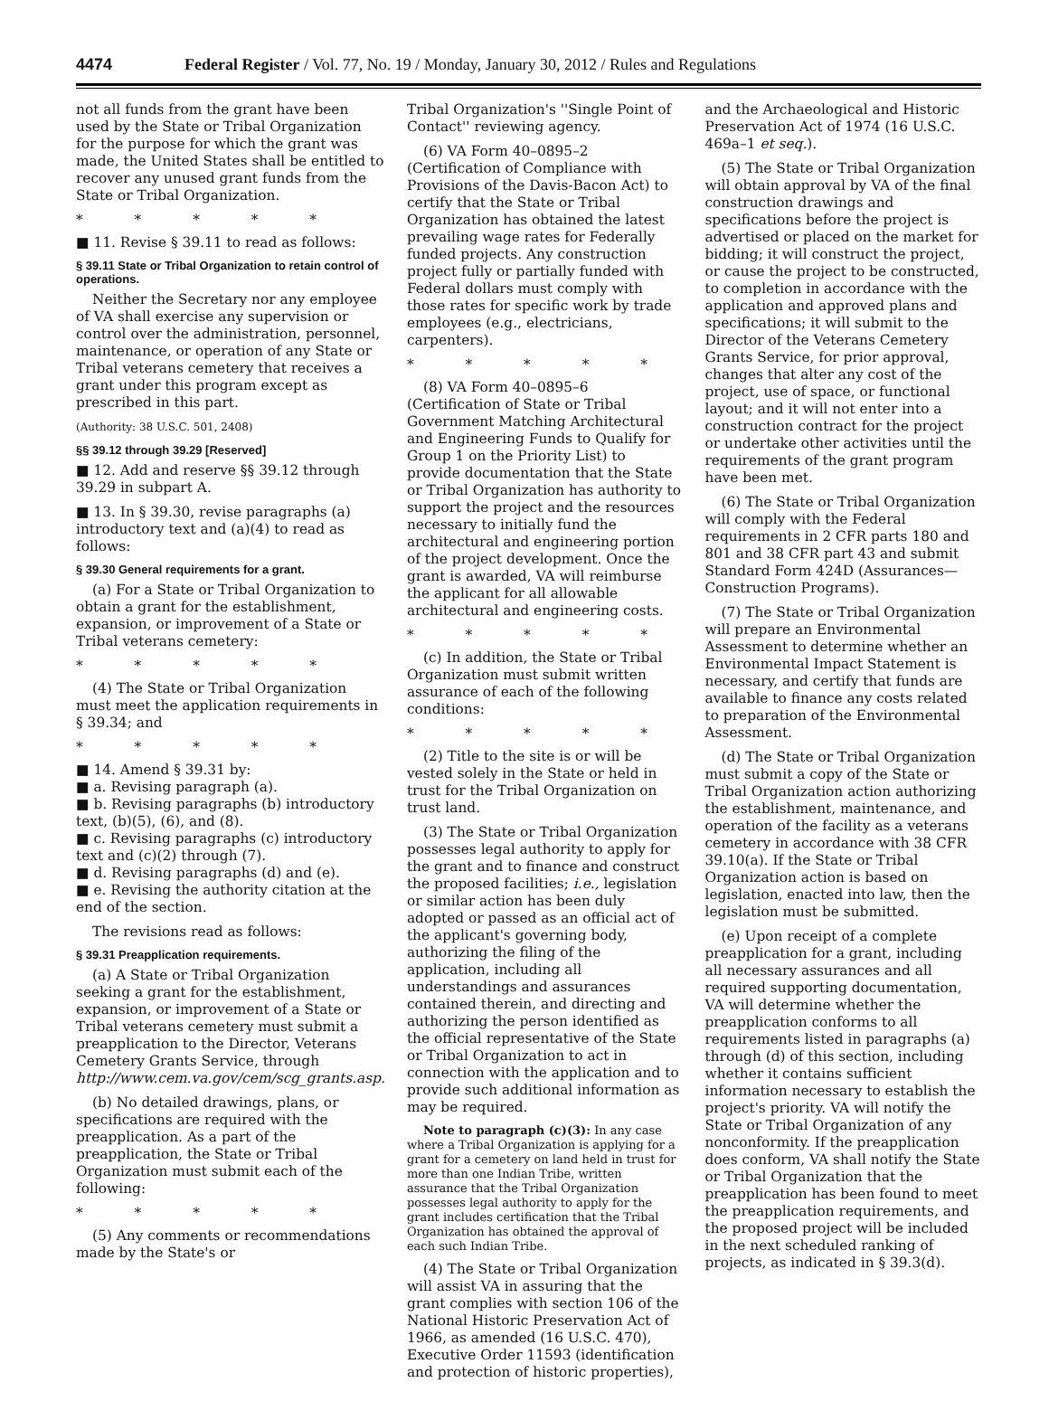4474 Federal Register / Vol. 77, No. 19 / Monday, January 30, 2012 / Rules and Regulations
not all funds from the grant have been used by the State or Tribal Organization for the purpose for which the grant was made, the United States shall be entitled to recover any unused grant funds from the State or Tribal Organization.
* * * * *
■ 11. Revise § 39.11 to read as follows:
§ 39.11 State or Tribal Organization to retain control of operations.
Neither the Secretary nor any employee of VA shall exercise any supervision or control over the administration, personnel, maintenance, or operation of any State or Tribal veterans cemetery that receives a grant under this program except as prescribed in this part.
(Authority: 38 U.S.C. 501, 2408)
§§ 39.12 through 39.29 [Reserved]
■ 12. Add and reserve §§ 39.12 through 39.29 in subpart A.
■ 13. In § 39.30, revise paragraphs (a) introductory text and (a)(4) to read as follows:
§ 39.30 General requirements for a grant.
(a) For a State or Tribal Organization to obtain a grant for the establishment, expansion, or improvement of a State or Tribal veterans cemetery:
* * * * *
(4) The State or Tribal Organization must meet the application requirements in § 39.34; and
* * * * *
■ 14. Amend § 39.31 by:
■ a. Revising paragraph (a).
■ b. Revising paragraphs (b) introductory text, (b)(5), (6), and (8).
■ c. Revising paragraphs (c) introductory text and (c)(2) through (7).
■ d. Revising paragraphs (d) and (e).
■ e. Revising the authority citation at the end of the section.
The revisions read as follows:
§ 39.31 Preapplication requirements.
(a) A State or Tribal Organization seeking a grant for the establishment, expansion, or improvement of a State or Tribal veterans cemetery must submit a preapplication to the Director, Veterans Cemetery Grants Service, through http://www.cem.va.gov/cem/scg_grants.asp.
(b) No detailed drawings, plans, or specifications are required with the preapplication. As a part of the preapplication, the State or Tribal Organization must submit each of the following:
* * * * *
(5) Any comments or recommendations made by the State's or
Tribal Organization's ''Single Point of Contact'' reviewing agency.
(6) VA Form 40–0895–2 (Certification of Compliance with Provisions of the Davis-Bacon Act) to certify that the State or Tribal Organization has obtained the latest prevailing wage rates for Federally funded projects. Any construction project fully or partially funded with Federal dollars must comply with those rates for specific work by trade employees (e.g., electricians, carpenters).
* * * * *
(8) VA Form 40–0895–6 (Certification of State or Tribal Government Matching Architectural and Engineering Funds to Qualify for Group 1 on the Priority List) to provide documentation that the State or Tribal Organization has authority to support the project and the resources necessary to initially fund the architectural and engineering portion of the project development. Once the grant is awarded, VA will reimburse the applicant for all allowable architectural and engineering costs.
* * * * *
(c) In addition, the State or Tribal Organization must submit written assurance of each of the following conditions:
* * * * *
(2) Title to the site is or will be vested solely in the State or held in trust for the Tribal Organization on trust land.
(3) The State or Tribal Organization possesses legal authority to apply for the grant and to finance and construct the proposed facilities; i.e., legislation or similar action has been duly adopted or passed as an official act of the applicant's governing body, authorizing the filing of the application, including all understandings and assurances contained therein, and directing and authorizing the person identified as the official representative of the State or Tribal Organization to act in connection with the application and to provide such additional information as may be required.
Note to paragraph (c)(3): In any case where a Tribal Organization is applying for a grant for a cemetery on land held in trust for more than one Indian Tribe, written assurance that the Tribal Organization possesses legal authority to apply for the grant includes certification that the Tribal Organization has obtained the approval of each such Indian Tribe.
(4) The State or Tribal Organization will assist VA in assuring that the grant complies with section 106 of the National Historic Preservation Act of 1966, as amended (16 U.S.C. 470), Executive Order 11593 (identification and protection of historic properties),
and the Archaeological and Historic Preservation Act of 1974 (16 U.S.C. 469a–1 et seq.).
(5) The State or Tribal Organization will obtain approval by VA of the final construction drawings and specifications before the project is advertised or placed on the market for bidding; it will construct the project, or cause the project to be constructed, to completion in accordance with the application and approved plans and specifications; it will submit to the Director of the Veterans Cemetery Grants Service, for prior approval, changes that alter any cost of the project, use of space, or functional layout; and it will not enter into a construction contract for the project or undertake other activities until the requirements of the grant program have been met.
(6) The State or Tribal Organization will comply with the Federal requirements in 2 CFR parts 180 and 801 and 38 CFR part 43 and submit Standard Form 424D (Assurances—Construction Programs).
(7) The State or Tribal Organization will prepare an Environmental Assessment to determine whether an Environmental Impact Statement is necessary, and certify that funds are available to finance any costs related to preparation of the Environmental Assessment.
(d) The State or Tribal Organization must submit a copy of the State or Tribal Organization action authorizing the establishment, maintenance, and operation of the facility as a veterans cemetery in accordance with 38 CFR 39.10(a). If the State or Tribal Organization action is based on legislation, enacted into law, then the legislation must be submitted.
(e) Upon receipt of a complete preapplication for a grant, including all necessary assurances and all required supporting documentation, VA will determine whether the preapplication conforms to all requirements listed in paragraphs (a) through (d) of this section, including whether it contains sufficient information necessary to establish the project's priority. VA will notify the State or Tribal Organization of any nonconformity. If the preapplication does conform, VA shall notify the State or Tribal Organization that the preapplication has been found to meet the preapplication requirements, and the proposed project will be included in the next scheduled ranking of projects, as indicated in § 39.3(d).